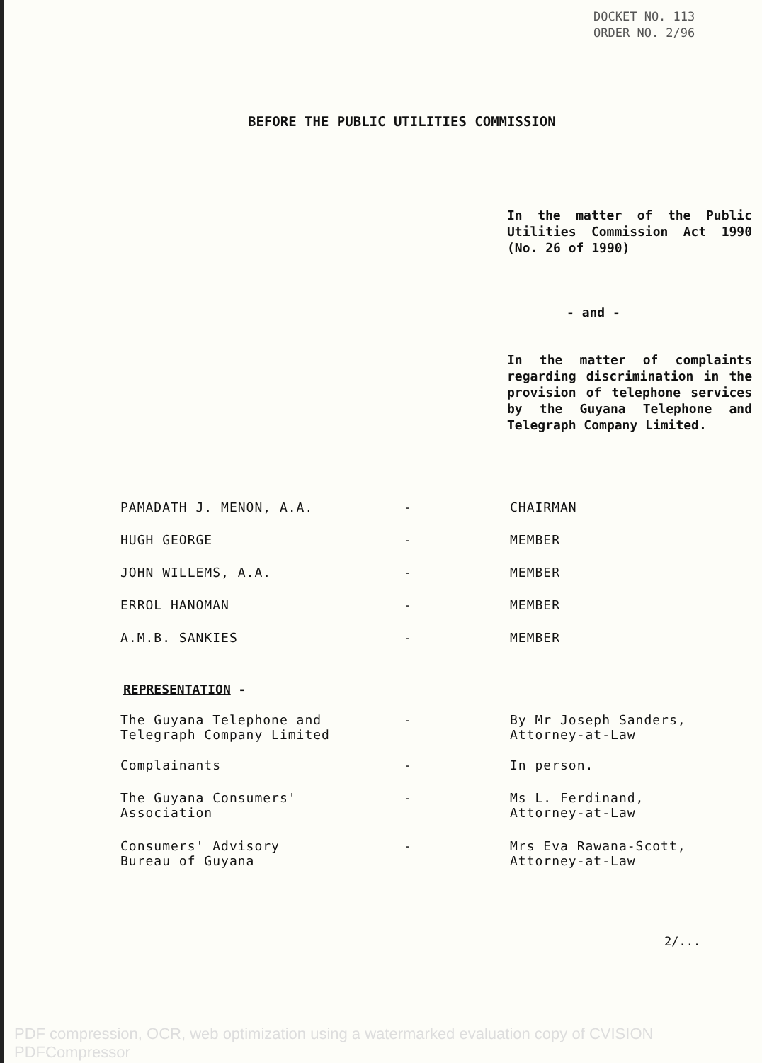DOCKET NO. 113
ORDER NO. 2/96
BEFORE THE PUBLIC UTILITIES COMMISSION
In the matter of the Public Utilities Commission Act 1990 (No. 26 of 1990)
- and -
In the matter of complaints regarding discrimination in the provision of telephone services by the Guyana Telephone and Telegraph Company Limited.
| PAMADATH J. MENON, A.A. | - | CHAIRMAN |
| HUGH GEORGE | - | MEMBER |
| JOHN WILLEMS, A.A. | - | MEMBER |
| ERROL HANOMAN | - | MEMBER |
| A.M.B. SANKIES | - | MEMBER |
REPRESENTATION -
| The Guyana Telephone and Telegraph Company Limited | - | By Mr Joseph Sanders, Attorney-at-Law |
| Complainants | - | In person. |
| The Guyana Consumers' Association | - | Ms L. Ferdinand, Attorney-at-Law |
| Consumers' Advisory Bureau of Guyana | - | Mrs Eva Rawana-Scott, Attorney-at-Law |
2/...
PDF compression, OCR, web optimization using a watermarked evaluation copy of CVISION PDFCompressor